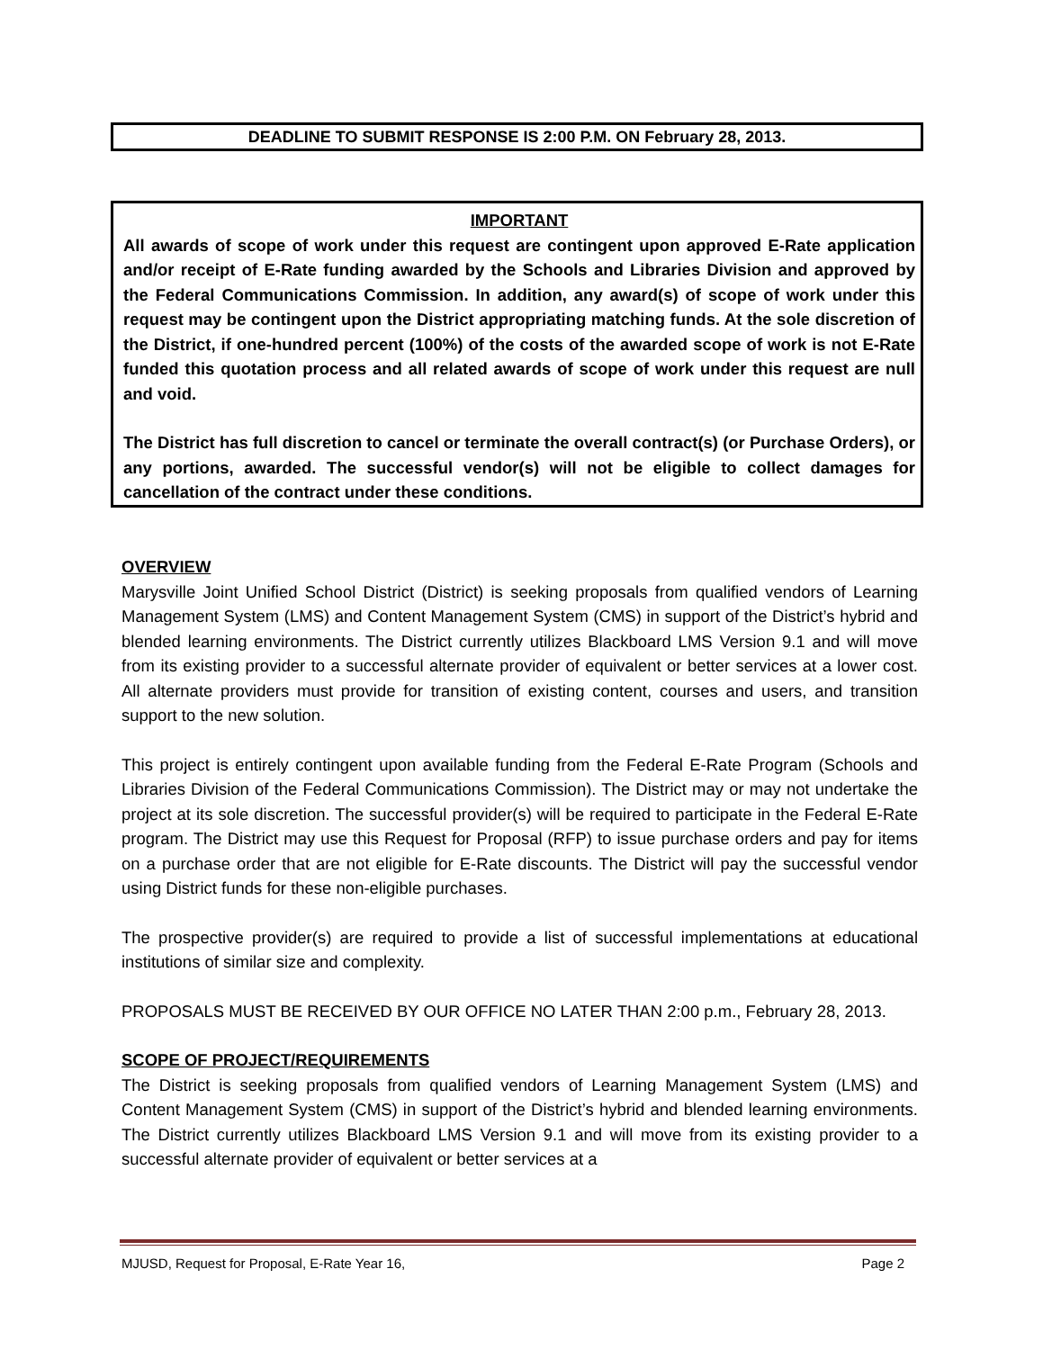DEADLINE TO SUBMIT RESPONSE IS 2:00 P.M. ON February 28, 2013.
IMPORTANT
All awards of scope of work under this request are contingent upon approved E-Rate application and/or receipt of E-Rate funding awarded by the Schools and Libraries Division and approved by the Federal Communications Commission. In addition, any award(s) of scope of work under this request may be contingent upon the District appropriating matching funds. At the sole discretion of the District, if one-hundred percent (100%) of the costs of the awarded scope of work is not E-Rate funded this quotation process and all related awards of scope of work under this request are null and void.
The District has full discretion to cancel or terminate the overall contract(s) (or Purchase Orders), or any portions, awarded. The successful vendor(s) will not be eligible to collect damages for cancellation of the contract under these conditions.
OVERVIEW
Marysville Joint Unified School District (District) is seeking proposals from qualified vendors of Learning Management System (LMS) and Content Management System (CMS) in support of the District’s hybrid and blended learning environments. The District currently utilizes Blackboard LMS Version 9.1 and will move from its existing provider to a successful alternate provider of equivalent or better services at a lower cost. All alternate providers must provide for transition of existing content, courses and users, and transition support to the new solution.
This project is entirely contingent upon available funding from the Federal E-Rate Program (Schools and Libraries Division of the Federal Communications Commission). The District may or may not undertake the project at its sole discretion. The successful provider(s) will be required to participate in the Federal E-Rate program. The District may use this Request for Proposal (RFP) to issue purchase orders and pay for items on a purchase order that are not eligible for E-Rate discounts. The District will pay the successful vendor using District funds for these non-eligible purchases.
The prospective provider(s) are required to provide a list of successful implementations at educational institutions of similar size and complexity.
PROPOSALS MUST BE RECEIVED BY OUR OFFICE NO LATER THAN 2:00 p.m., February 28, 2013.
SCOPE OF PROJECT/REQUIREMENTS
The District is seeking proposals from qualified vendors of Learning Management System (LMS) and Content Management System (CMS) in support of the District’s hybrid and blended learning environments. The District currently utilizes Blackboard LMS Version 9.1 and will move from its existing provider to a successful alternate provider of equivalent or better services at a
MJUSD, Request for Proposal, E-Rate Year 16, Page 2